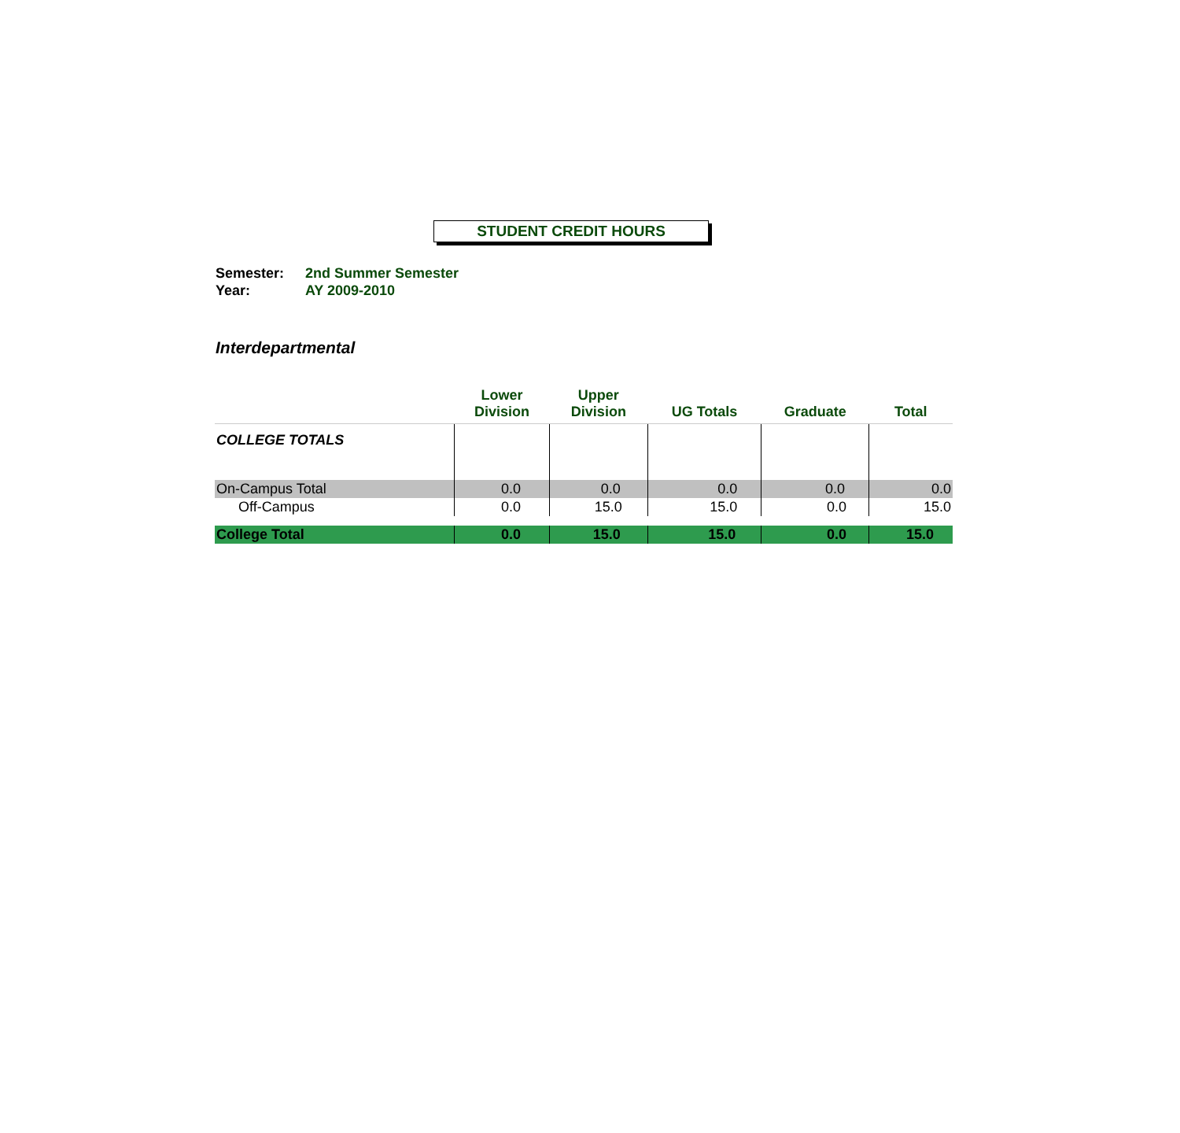STUDENT CREDIT HOURS
Semester: 2nd Summer Semester
Year: AY 2009-2010
Interdepartmental
| | Lower Division | Upper Division | UG Totals | Graduate | Total |
| --- | --- | --- | --- | --- | --- |
| COLLEGE TOTALS | | | | | |
| On-Campus Total | 0.0 | 0.0 | 0.0 | 0.0 | 0.0 |
| Off-Campus | 0.0 | 15.0 | 15.0 | 0.0 | 15.0 |
| College Total | 0.0 | 15.0 | 15.0 | 0.0 | 15.0 |